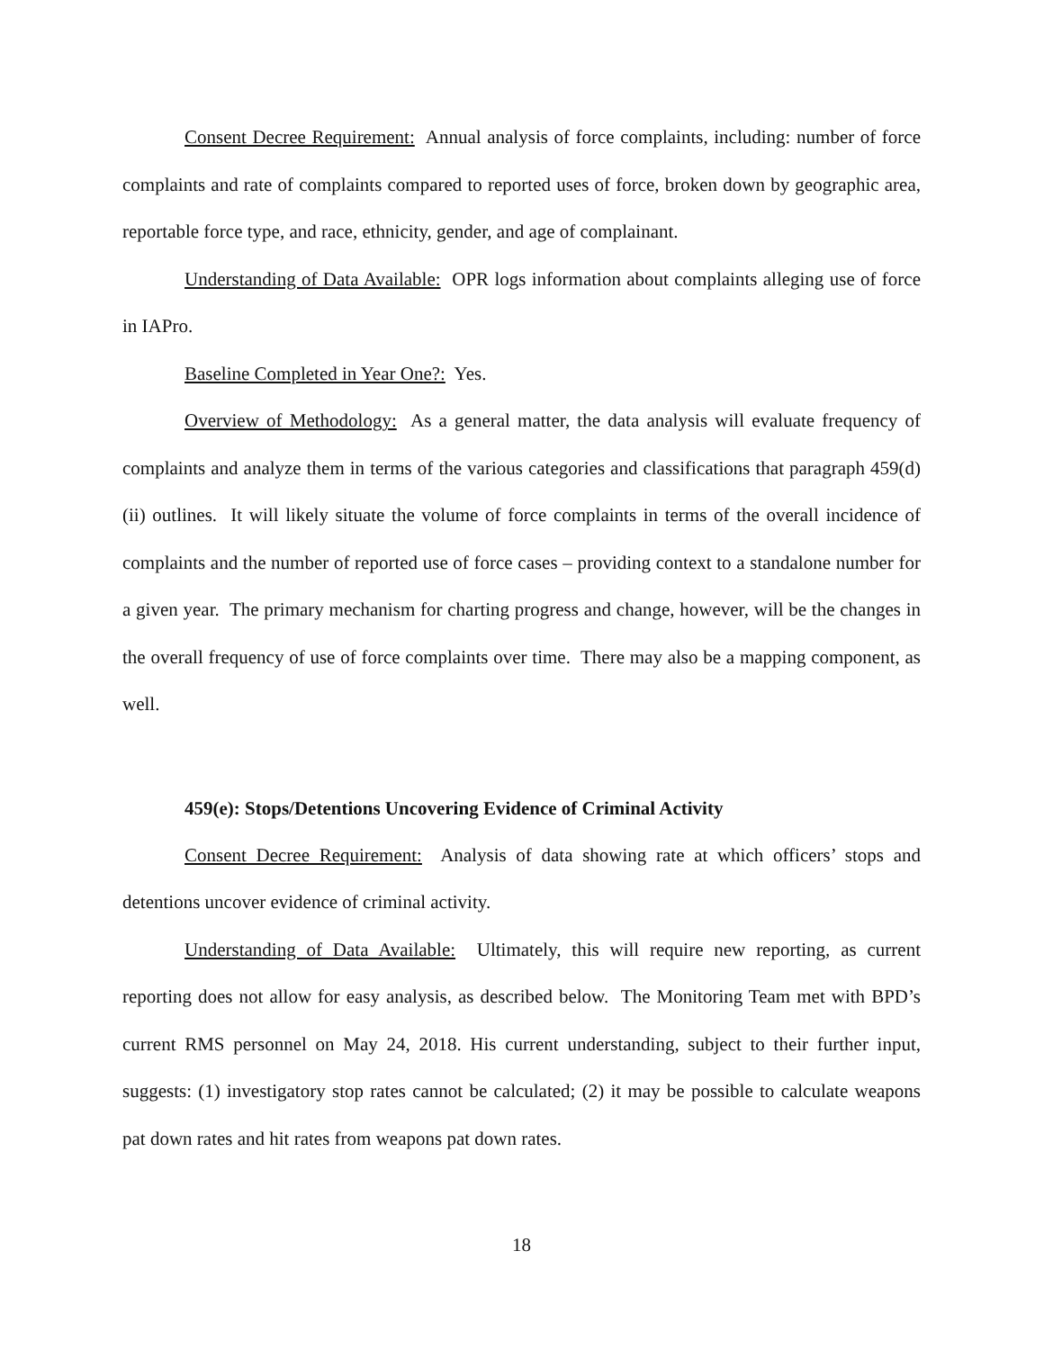Consent Decree Requirement: Annual analysis of force complaints, including: number of force complaints and rate of complaints compared to reported uses of force, broken down by geographic area, reportable force type, and race, ethnicity, gender, and age of complainant.
Understanding of Data Available: OPR logs information about complaints alleging use of force in IAPro.
Baseline Completed in Year One?: Yes.
Overview of Methodology: As a general matter, the data analysis will evaluate frequency of complaints and analyze them in terms of the various categories and classifications that paragraph 459(d)(ii) outlines. It will likely situate the volume of force complaints in terms of the overall incidence of complaints and the number of reported use of force cases – providing context to a standalone number for a given year. The primary mechanism for charting progress and change, however, will be the changes in the overall frequency of use of force complaints over time. There may also be a mapping component, as well.
459(e): Stops/Detentions Uncovering Evidence of Criminal Activity
Consent Decree Requirement: Analysis of data showing rate at which officers’ stops and detentions uncover evidence of criminal activity.
Understanding of Data Available: Ultimately, this will require new reporting, as current reporting does not allow for easy analysis, as described below. The Monitoring Team met with BPD’s current RMS personnel on May 24, 2018. His current understanding, subject to their further input, suggests: (1) investigatory stop rates cannot be calculated; (2) it may be possible to calculate weapons pat down rates and hit rates from weapons pat down rates.
18